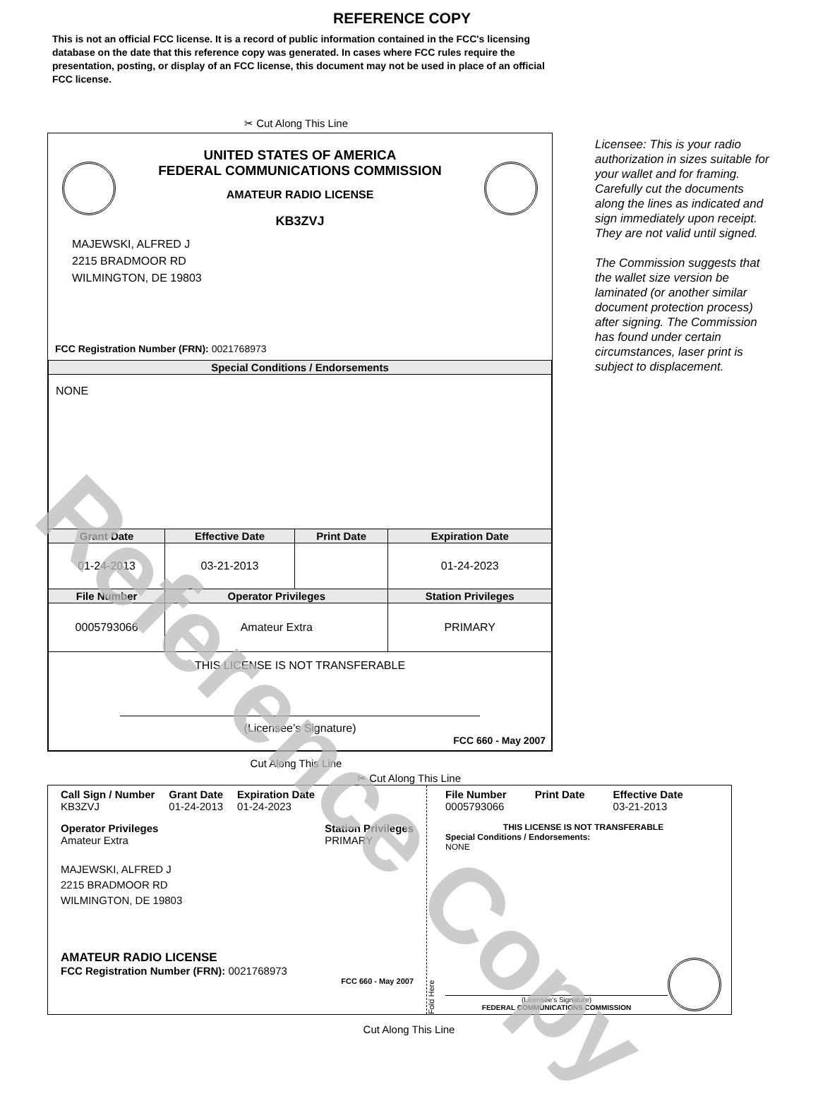REFERENCE COPY
This is not an official FCC license. It is a record of public information contained in the FCC's licensing database on the date that this reference copy was generated. In cases where FCC rules require the presentation, posting, or display of an FCC license, this document may not be used in place of an official FCC license.
✂ Cut Along This Line
UNITED STATES OF AMERICA
FEDERAL COMMUNICATIONS COMMISSION
AMATEUR RADIO LICENSE
KB3ZVJ
MAJEWSKI, ALFRED J
2215 BRADMOOR RD
WILMINGTON, DE 19803
FCC Registration Number (FRN): 0021768973
| Special Conditions / Endorsements | | | |
| --- | --- | --- | --- |
| NONE | | | |
| Grant Date | Effective Date | Print Date | Expiration Date |
| 01-24-2013 | 03-21-2013 | | 01-24-2023 |
| File Number | Operator Privileges | | Station Privileges |
| 0005793066 | Amateur Extra | | PRIMARY |
| THIS LICENSE IS NOT TRANSFERABLE (Licensee’s Signature) FCC 660 - May 2007 | | | |
Licensee: This is your radio authorization in sizes suitable for your wallet and for framing. Carefully cut the documents along the lines as indicated and sign immediately upon receipt. They are not valid until signed.
The Commission suggests that the wallet size version be laminated (or another similar document protection process) after signing. The Commission has found under certain circumstances, laser print is subject to displacement.
Cut Along This Line
✂ Cut Along This Line
Call Sign / Number
KB3ZVJ
Grant Date
01-24-2013
Expiration Date
01-24-2023
Operator Privileges
Amateur Extra
Station Privileges
PRIMARY
MAJEWSKI, ALFRED J
2215 BRADMOOR RD
WILMINGTON, DE 19803
AMATEUR RADIO LICENSE
FCC Registration Number (FRN): 0021768973
FCC 660 - May 2007
Fold Here
File Number
0005793066
Print Date Effective Date
03-21-2013
THIS LICENSE IS NOT TRANSFERABLE
Special Conditions / Endorsements:
NONE
(Licensee's Signature)
FEDERAL COMMUNICATIONS COMMISSION
Cut Along This Line
Reference Copy